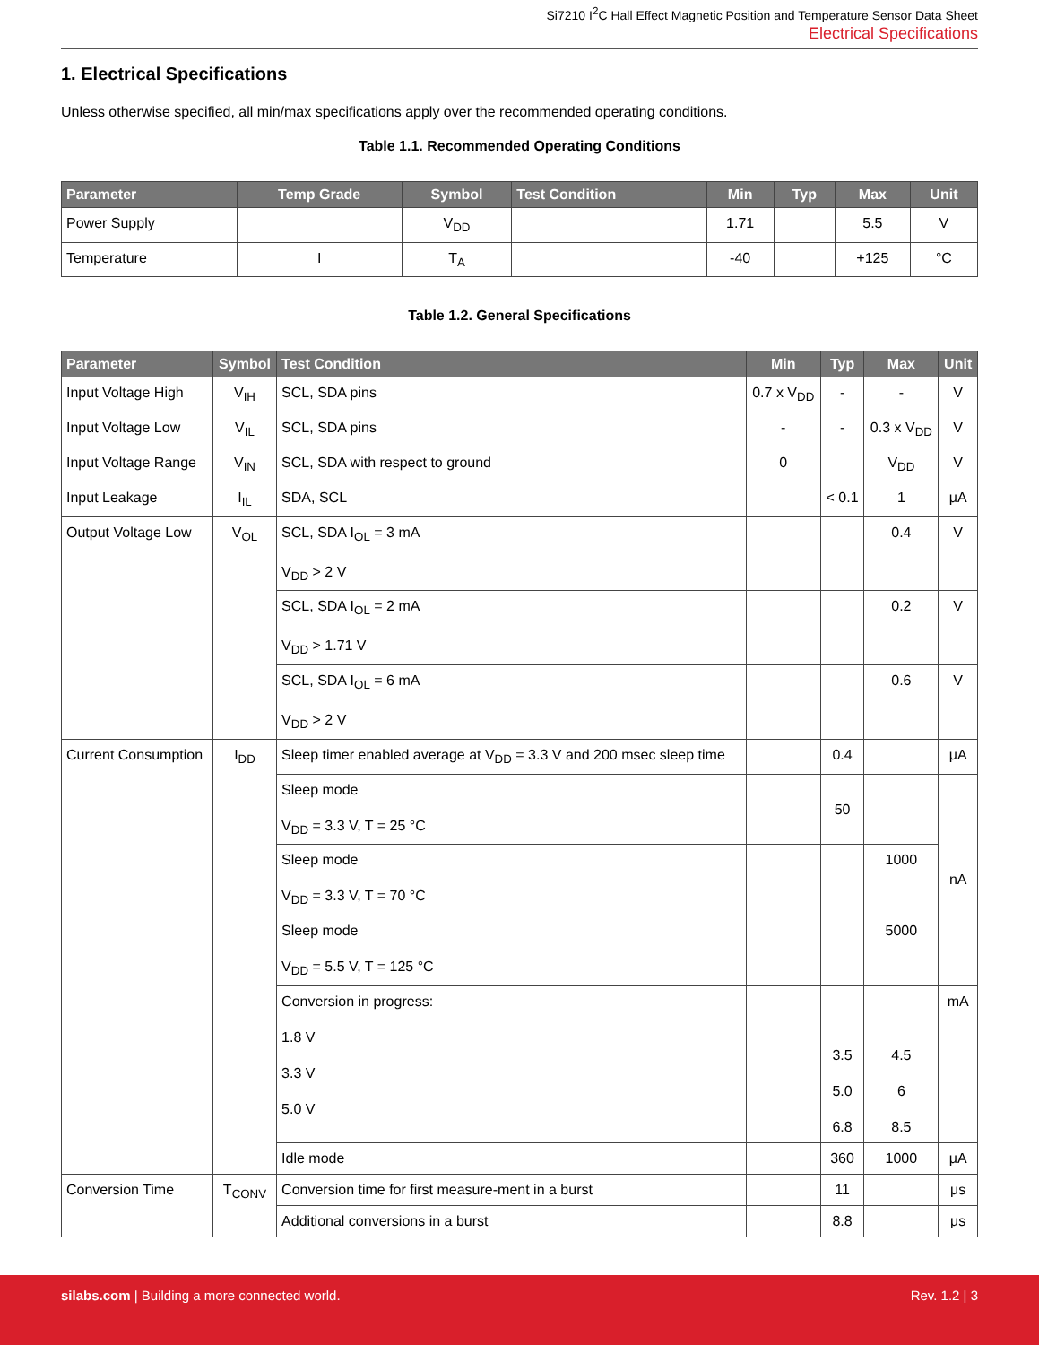Si7210 I<sup>2</sup>C Hall Effect Magnetic Position and Temperature Sensor Data Sheet
Electrical Specifications
1. Electrical Specifications
Unless otherwise specified, all min/max specifications apply over the recommended operating conditions.
Table 1.1. Recommended Operating Conditions
| Parameter | Temp Grade | Symbol | Test Condition | Min | Typ | Max | Unit |
| --- | --- | --- | --- | --- | --- | --- | --- |
| Power Supply | | V<sub>DD</sub> | | 1.71 | | 5.5 | V |
| Temperature | I | T<sub>A</sub> | | -40 | | +125 | °C |
Table 1.2. General Specifications
| Parameter | Symbol | Test Condition | Min | Typ | Max | Unit |
| --- | --- | --- | --- | --- | --- | --- |
| Input Voltage High | V<sub>IH</sub> | SCL, SDA pins | 0.7 x V<sub>DD</sub> | - | - | V |
| Input Voltage Low | V<sub>IL</sub> | SCL, SDA pins | - | - | 0.3 x V<sub>DD</sub> | V |
| Input Voltage Range | V<sub>IN</sub> | SCL, SDA with respect to ground | 0 | | V<sub>DD</sub> | V |
| Input Leakage | I<sub>IL</sub> | SDA, SCL | | < 0.1 | 1 | μA |
| Output Voltage Low | V<sub>OL</sub> | SCL, SDA I<sub>OL</sub> = 3 mA V<sub>DD</sub> > 2 V | | | 0.4 | V |
| | | SCL, SDA I<sub>OL</sub> = 2 mA V<sub>DD</sub> > 1.71 V | | | 0.2 | V |
| | | SCL, SDA I<sub>OL</sub> = 6 mA V<sub>DD</sub> > 2 V | | | 0.6 | V |
| Current Consumption | I<sub>DD</sub> | Sleep timer enabled average at V<sub>DD</sub> = 3.3 V and 200 msec sleep time | | 0.4 | | μA |
| | | Sleep mode V<sub>DD</sub> = 3.3 V, T = 25 °C | | 50 | | nA |
| | | Sleep mode V<sub>DD</sub> = 3.3 V, T = 70 °C | | | 1000 | |
| | | Sleep mode V<sub>DD</sub> = 5.5 V, T = 125 °C | | | 5000 | |
| | | Conversion in progress: 1.8 V 3.3 V 5.0 V | | 3.5 5.0 6.8 | 4.5 6 8.5 | mA |
| | | Idle mode | | 360 | 1000 | μA |
| Conversion Time | T<sub>CONV</sub> | Conversion time for first measure-ment in a burst | | 11 | | μs |
| | | Additional conversions in a burst | | 8.8 | | μs |
silabs.com | Building a more connected world.
Rev. 1.2 | 3